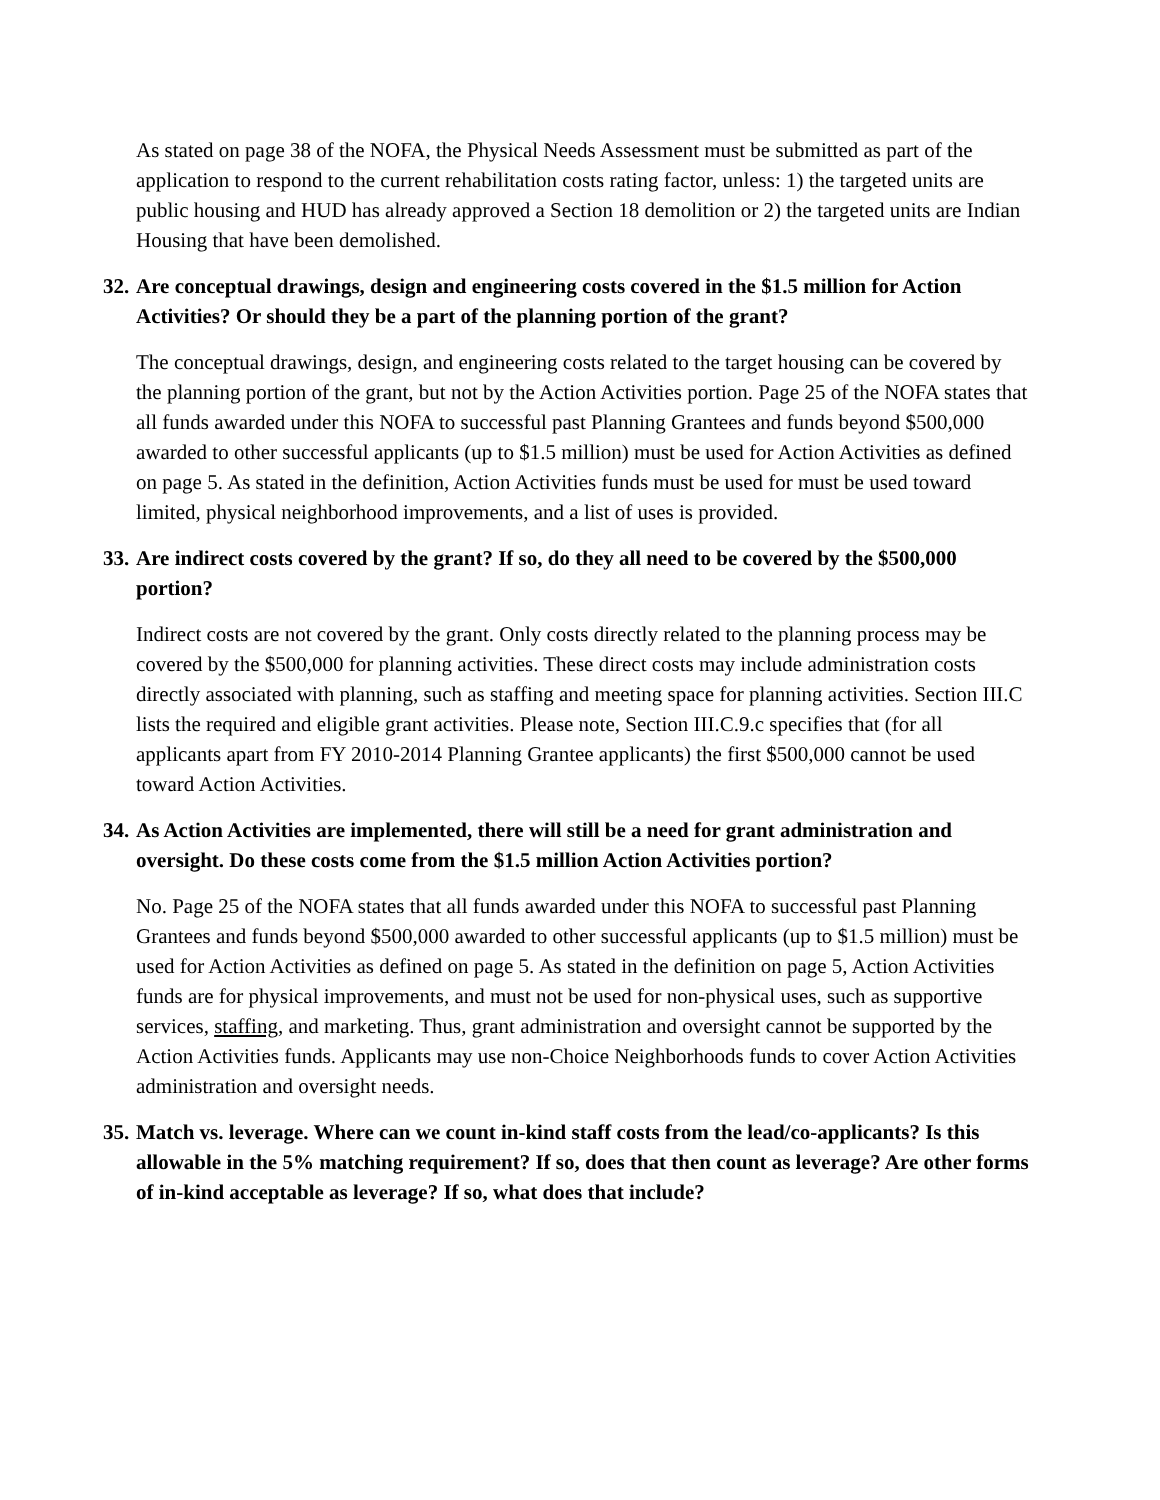As stated on page 38 of the NOFA, the Physical Needs Assessment must be submitted as part of the application to respond to the current rehabilitation costs rating factor, unless: 1) the targeted units are public housing and HUD has already approved a Section 18 demolition or 2) the targeted units are Indian Housing that have been demolished.
32. Are conceptual drawings, design and engineering costs covered in the $1.5 million for Action Activities? Or should they be a part of the planning portion of the grant?
The conceptual drawings, design, and engineering costs related to the target housing can be covered by the planning portion of the grant, but not by the Action Activities portion. Page 25 of the NOFA states that all funds awarded under this NOFA to successful past Planning Grantees and funds beyond $500,000 awarded to other successful applicants (up to $1.5 million) must be used for Action Activities as defined on page 5. As stated in the definition, Action Activities funds must be used for must be used toward limited, physical neighborhood improvements, and a list of uses is provided.
33. Are indirect costs covered by the grant? If so, do they all need to be covered by the $500,000 portion?
Indirect costs are not covered by the grant. Only costs directly related to the planning process may be covered by the $500,000 for planning activities. These direct costs may include administration costs directly associated with planning, such as staffing and meeting space for planning activities. Section III.C lists the required and eligible grant activities. Please note, Section III.C.9.c specifies that (for all applicants apart from FY 2010-2014 Planning Grantee applicants) the first $500,000 cannot be used toward Action Activities.
34. As Action Activities are implemented, there will still be a need for grant administration and oversight. Do these costs come from the $1.5 million Action Activities portion?
No. Page 25 of the NOFA states that all funds awarded under this NOFA to successful past Planning Grantees and funds beyond $500,000 awarded to other successful applicants (up to $1.5 million) must be used for Action Activities as defined on page 5. As stated in the definition on page 5, Action Activities funds are for physical improvements, and must not be used for non-physical uses, such as supportive services, staffing, and marketing. Thus, grant administration and oversight cannot be supported by the Action Activities funds. Applicants may use non-Choice Neighborhoods funds to cover Action Activities administration and oversight needs.
35. Match vs. leverage. Where can we count in-kind staff costs from the lead/co-applicants? Is this allowable in the 5% matching requirement? If so, does that then count as leverage? Are other forms of in-kind acceptable as leverage? If so, what does that include?